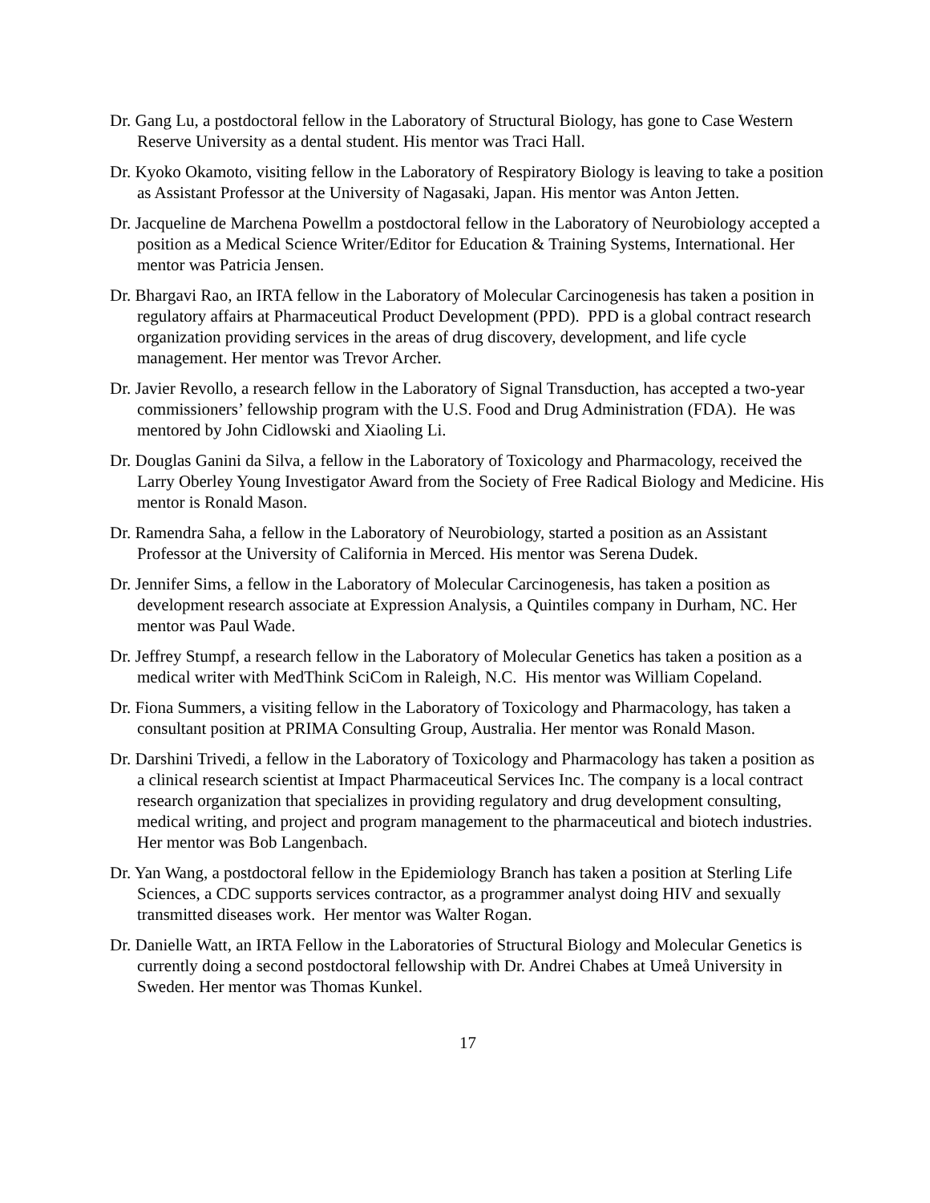Dr. Gang Lu, a postdoctoral fellow in the Laboratory of Structural Biology, has gone to Case Western Reserve University as a dental student. His mentor was Traci Hall.
Dr. Kyoko Okamoto, visiting fellow in the Laboratory of Respiratory Biology is leaving to take a position as Assistant Professor at the University of Nagasaki, Japan. His mentor was Anton Jetten.
Dr. Jacqueline de Marchena Powellm a postdoctoral fellow in the Laboratory of Neurobiology accepted a position as a Medical Science Writer/Editor for Education & Training Systems, International. Her mentor was Patricia Jensen.
Dr. Bhargavi Rao, an IRTA fellow in the Laboratory of Molecular Carcinogenesis has taken a position in regulatory affairs at Pharmaceutical Product Development (PPD). PPD is a global contract research organization providing services in the areas of drug discovery, development, and life cycle management. Her mentor was Trevor Archer.
Dr. Javier Revollo, a research fellow in the Laboratory of Signal Transduction, has accepted a two-year commissioners’ fellowship program with the U.S. Food and Drug Administration (FDA). He was mentored by John Cidlowski and Xiaoling Li.
Dr. Douglas Ganini da Silva, a fellow in the Laboratory of Toxicology and Pharmacology, received the Larry Oberley Young Investigator Award from the Society of Free Radical Biology and Medicine. His mentor is Ronald Mason.
Dr. Ramendra Saha, a fellow in the Laboratory of Neurobiology, started a position as an Assistant Professor at the University of California in Merced. His mentor was Serena Dudek.
Dr. Jennifer Sims, a fellow in the Laboratory of Molecular Carcinogenesis, has taken a position as development research associate at Expression Analysis, a Quintiles company in Durham, NC. Her mentor was Paul Wade.
Dr. Jeffrey Stumpf, a research fellow in the Laboratory of Molecular Genetics has taken a position as a medical writer with MedThink SciCom in Raleigh, N.C. His mentor was William Copeland.
Dr. Fiona Summers, a visiting fellow in the Laboratory of Toxicology and Pharmacology, has taken a consultant position at PRIMA Consulting Group, Australia. Her mentor was Ronald Mason.
Dr. Darshini Trivedi, a fellow in the Laboratory of Toxicology and Pharmacology has taken a position as a clinical research scientist at Impact Pharmaceutical Services Inc. The company is a local contract research organization that specializes in providing regulatory and drug development consulting, medical writing, and project and program management to the pharmaceutical and biotech industries. Her mentor was Bob Langenbach.
Dr. Yan Wang, a postdoctoral fellow in the Epidemiology Branch has taken a position at Sterling Life Sciences, a CDC supports services contractor, as a programmer analyst doing HIV and sexually transmitted diseases work. Her mentor was Walter Rogan.
Dr. Danielle Watt, an IRTA Fellow in the Laboratories of Structural Biology and Molecular Genetics is currently doing a second postdoctoral fellowship with Dr. Andrei Chabes at Umeå University in Sweden. Her mentor was Thomas Kunkel.
17